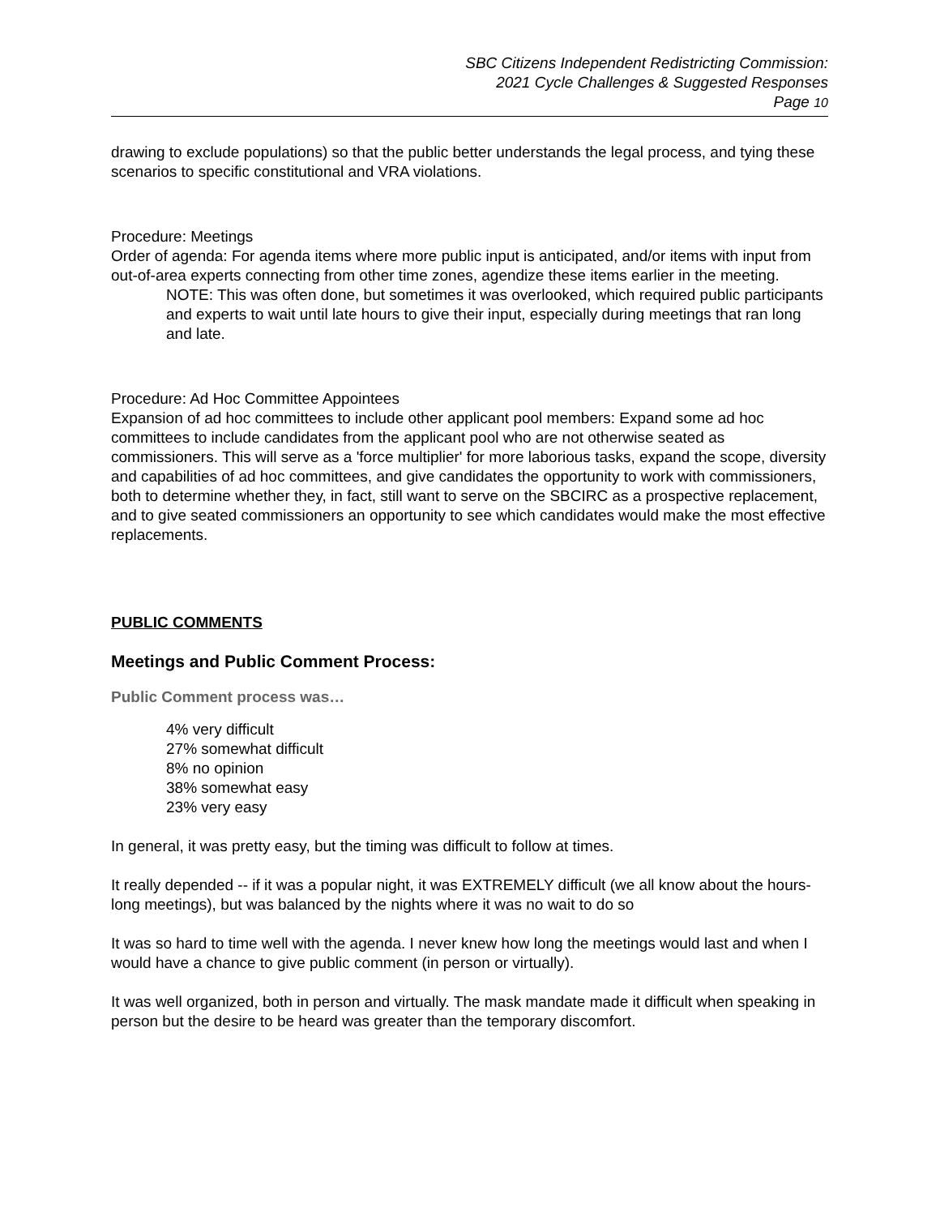SBC Citizens Independent Redistricting Commission:
2021 Cycle Challenges & Suggested Responses
Page 10
drawing to exclude populations) so that the public better understands the legal process, and tying these scenarios to specific constitutional and VRA violations.
Procedure: Meetings
Order of agenda: For agenda items where more public input is anticipated, and/or items with input from out-of-area experts connecting from other time zones, agendize these items earlier in the meeting.
NOTE: This was often done, but sometimes it was overlooked, which required public participants and experts to wait until late hours to give their input, especially during meetings that ran long and late.
Procedure: Ad Hoc Committee Appointees
Expansion of ad hoc committees to include other applicant pool members: Expand some ad hoc committees to include candidates from the applicant pool who are not otherwise seated as commissioners. This will serve as a 'force multiplier' for more laborious tasks, expand the scope, diversity and capabilities of ad hoc committees, and give candidates the opportunity to work with commissioners, both to determine whether they, in fact, still want to serve on the SBCIRC as a prospective replacement, and to give seated commissioners an opportunity to see which candidates would make the most effective replacements.
PUBLIC COMMENTS
Meetings and Public Comment Process:
Public Comment process was…
4% very difficult
27% somewhat difficult
8% no opinion
38% somewhat easy
23% very easy
In general, it was pretty easy, but the timing was difficult to follow at times.
It really depended -- if it was a popular night, it was EXTREMELY difficult (we all know about the hours-long meetings), but was balanced by the nights where it was no wait to do so
It was so hard to time well with the agenda. I never knew how long the meetings would last and when I would have a chance to give public comment (in person or virtually).
It was well organized, both in person and virtually. The mask mandate made it difficult when speaking in person but the desire to be heard was greater than the temporary discomfort.